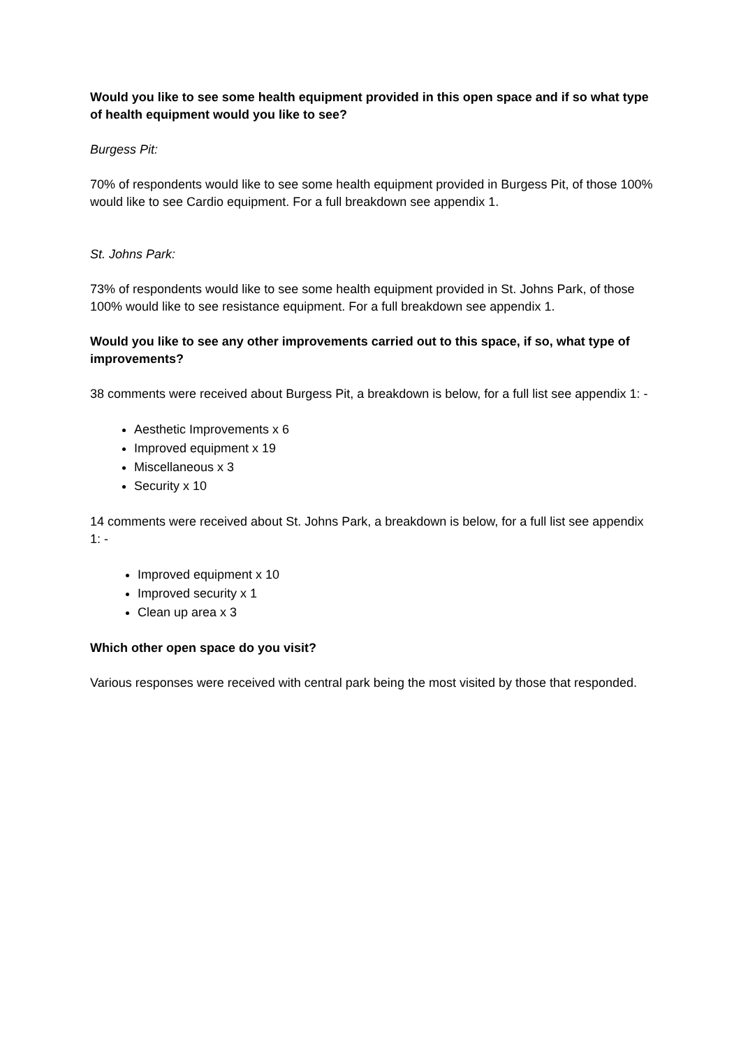Would you like to see some health equipment provided in this open space and if so what type of health equipment would you like to see?
Burgess Pit:
70% of respondents would like to see some health equipment provided in Burgess Pit, of those 100% would like to see Cardio equipment. For a full breakdown see appendix 1.
St. Johns Park:
73% of respondents would like to see some health equipment provided in St. Johns Park, of those 100% would like to see resistance equipment. For a full breakdown see appendix 1.
Would you like to see any other improvements carried out to this space, if so, what type of improvements?
38 comments were received about Burgess Pit, a breakdown is below, for a full list see appendix 1: -
Aesthetic Improvements x 6
Improved equipment x 19
Miscellaneous x 3
Security x 10
14 comments were received about St. Johns Park, a breakdown is below, for a full list see appendix 1: -
Improved equipment x 10
Improved security x 1
Clean up area x 3
Which other open space do you visit?
Various responses were received with central park being the most visited by those that responded.